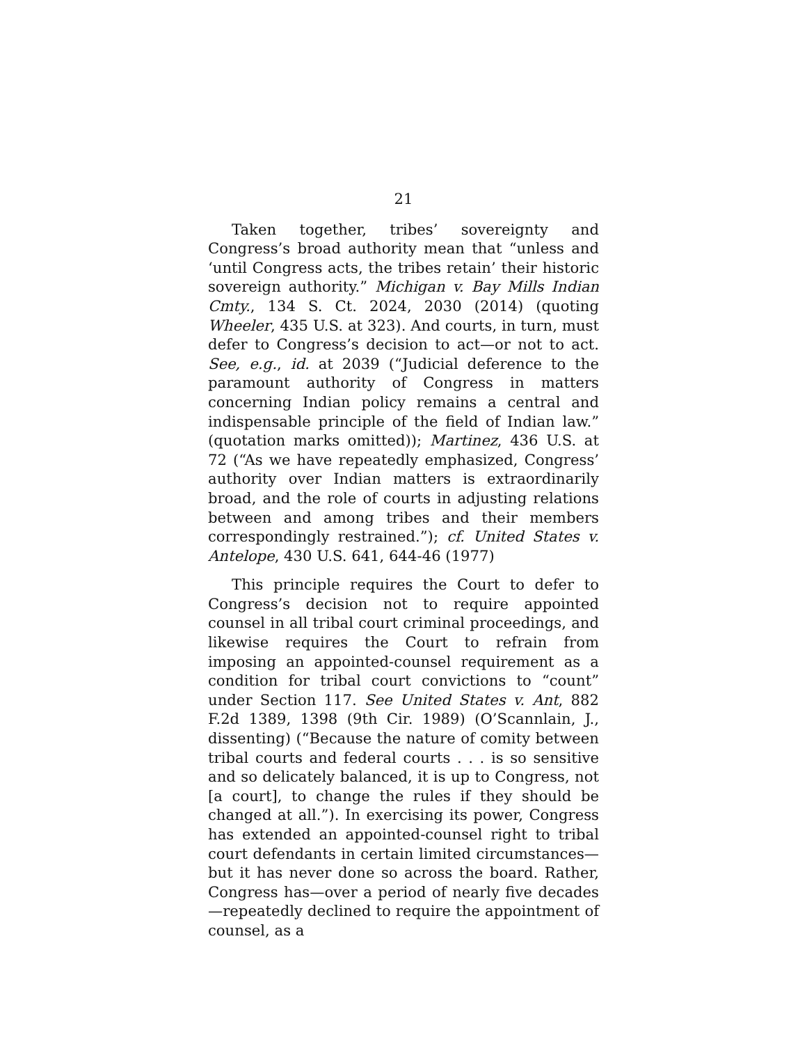21
Taken together, tribes’ sovereignty and Congress’s broad authority mean that “unless and ‘until Congress acts, the tribes retain’ their historic sovereign authority.” Michigan v. Bay Mills Indian Cmty., 134 S. Ct. 2024, 2030 (2014) (quoting Wheeler, 435 U.S. at 323). And courts, in turn, must defer to Congress’s decision to act—or not to act. See, e.g., id. at 2039 (“Judicial deference to the paramount authority of Congress in matters concerning Indian policy remains a central and indispensable principle of the field of Indian law.” (quotation marks omitted)); Martinez, 436 U.S. at 72 (“As we have repeatedly emphasized, Congress’ authority over Indian matters is extraordinarily broad, and the role of courts in adjusting relations between and among tribes and their members correspondingly restrained.”); cf. United States v. Antelope, 430 U.S. 641, 644-46 (1977)
This principle requires the Court to defer to Congress’s decision not to require appointed counsel in all tribal court criminal proceedings, and likewise requires the Court to refrain from imposing an appointed-counsel requirement as a condition for tribal court convictions to “count” under Section 117. See United States v. Ant, 882 F.2d 1389, 1398 (9th Cir. 1989) (O’Scannlain, J., dissenting) (“Because the nature of comity between tribal courts and federal courts . . . is so sensitive and so delicately balanced, it is up to Congress, not [a court], to change the rules if they should be changed at all.”). In exercising its power, Congress has extended an appointed-counsel right to tribal court defendants in certain limited circumstances—but it has never done so across the board. Rather, Congress has—over a period of nearly five decades—repeatedly declined to require the appointment of counsel, as a